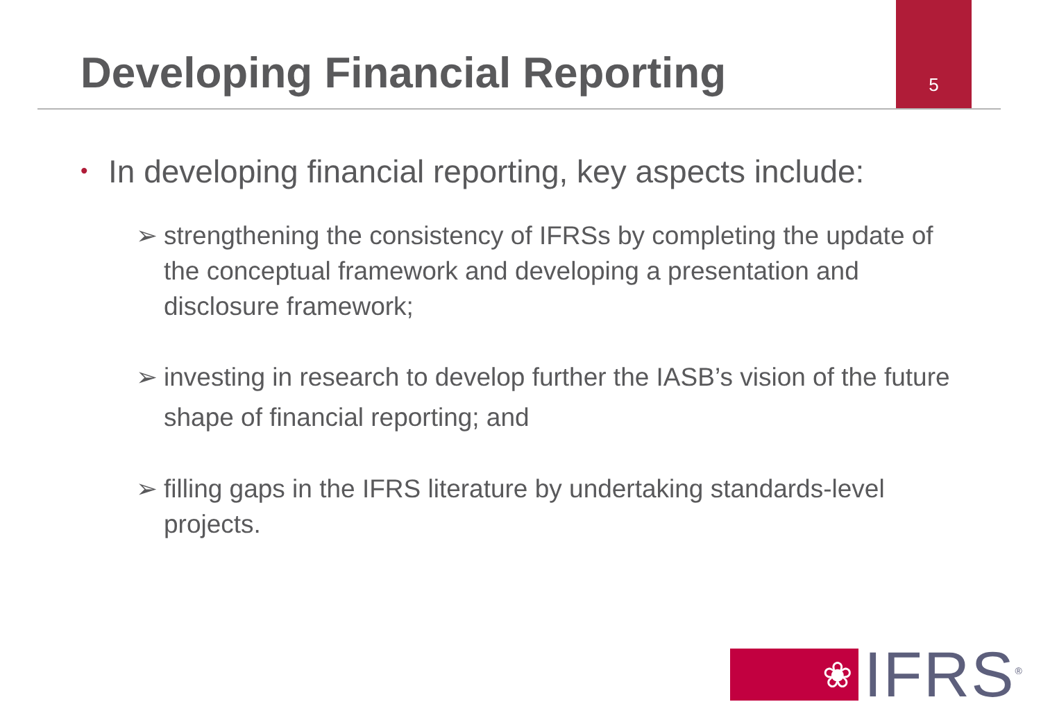Developing Financial Reporting
5
• In developing financial reporting, key aspects include:
➢ strengthening the consistency of IFRSs by completing the update of the conceptual framework and developing a presentation and disclosure framework;
➢ investing in research to develop further the IASB’s vision of the future shape of financial reporting; and
➢ filling gaps in the IFRS literature by undertaking standards-level projects.
❀
IFRS<sup>®</sup>